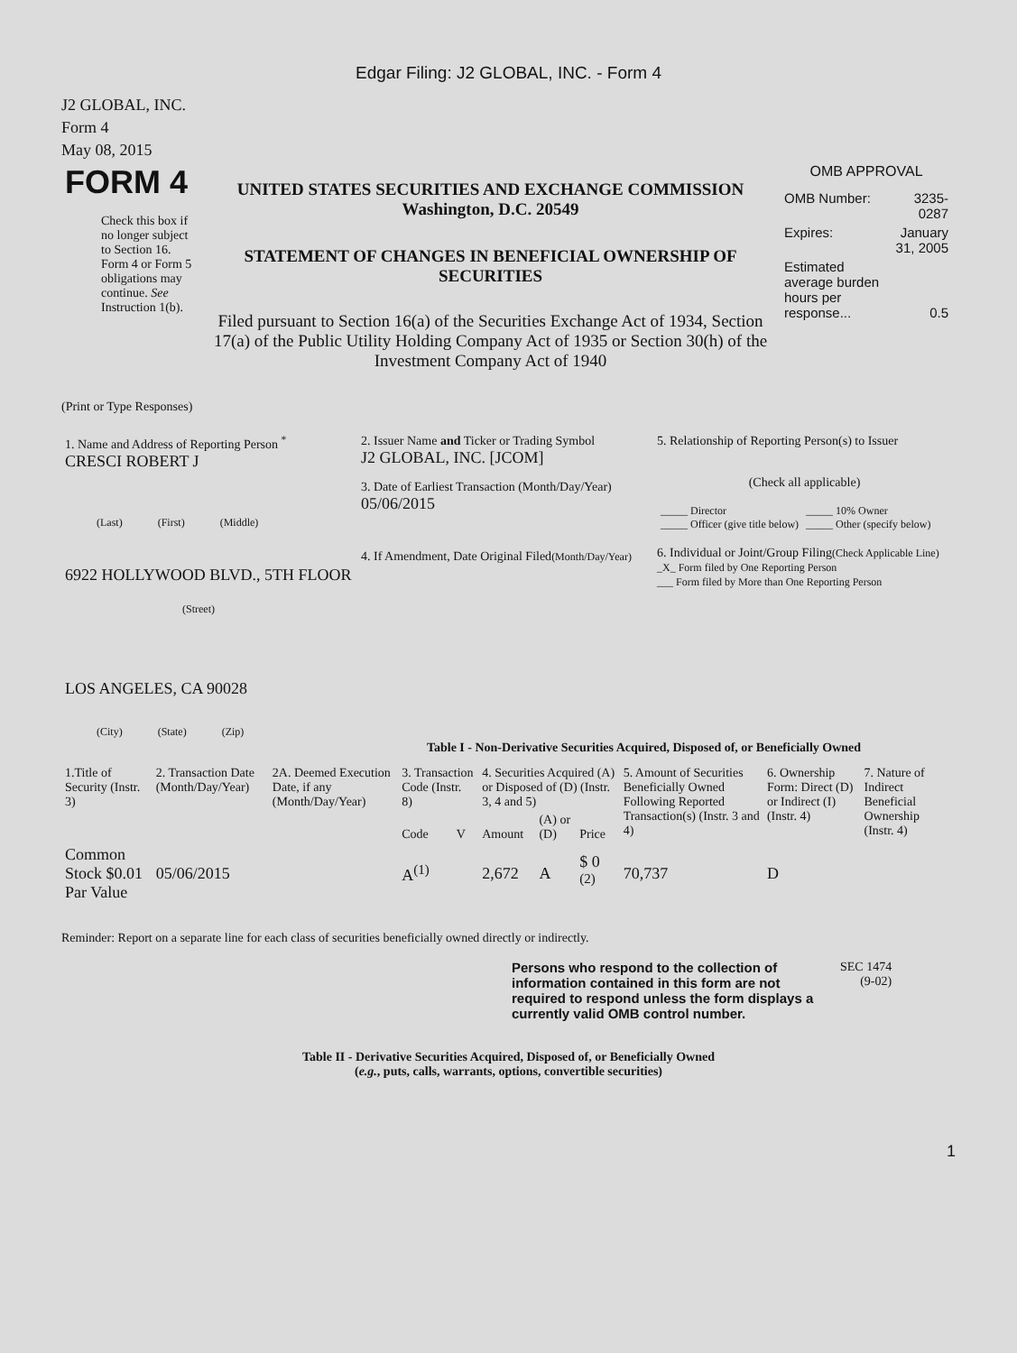Edgar Filing: J2 GLOBAL, INC. - Form 4
J2 GLOBAL, INC.
Form 4
May 08, 2015
| FORM 4 Check this box if no longer subject to Section 16. Form 4 or Form 5 obligations may continue. See Instruction 1(b). | UNITED STATES SECURITIES AND EXCHANGE COMMISSION Washington, D.C. 20549 STATEMENT OF CHANGES IN BENEFICIAL OWNERSHIP OF SECURITIES Filed pursuant to Section 16(a) of the Securities Exchange Act of 1934, Section 17(a) of the Public Utility Holding Company Act of 1935 or Section 30(h) of the Investment Company Act of 1940 | OMB APPROVAL / OMB Number: / 3235-0287 / / Expires: / January 31, 2005 / / Estimated average burden hours per response... / 0.5 / |
(Print or Type Responses)
| 1. Name and Address of Reporting Person <sup>*</sup> CRESCI ROBERT J (Last) (First) (Middle) 6922 HOLLYWOOD BLVD., 5TH FLOOR (Street) LOS ANGELES, CA 90028 (City) (State) (Zip) | 2. Issuer Name and Ticker or Trading Symbol J2 GLOBAL, INC. [JCOM] 3. Date of Earliest Transaction (Month/Day/Year) 05/06/2015 4. If Amendment, Date Original Filed (Month/Day/Year) | 5. Relationship of Reporting Person(s) to Issuer (Check all applicable) / _____ Director _____ Officer (give title below) / _____ 10% Owner _____ Other (specify below) / 6. Individual or Joint/Group Filing (Check Applicable Line) _X_ Form filed by One Reporting Person ___ Form filed by More than One Reporting Person |
Table I - Non-Derivative Securities Acquired, Disposed of, or Beneficially Owned
| 1.Title of Security (Instr. 3) | 2. Transaction Date (Month/Day/Year) | 2A. Deemed Execution Date, if any (Month/Day/Year) | 3. Transaction Code (Instr. 8) | | 4. Securities Acquired (A) or Disposed of (D) (Instr. 3, 4 and 5) | | | 5. Amount of Securities Beneficially Owned Following Reported Transaction(s) (Instr. 3 and 4) | 6. Ownership Form: Direct (D) or Indirect (I) (Instr. 4) | 7. Nature of Indirect Beneficial Ownership (Instr. 4) |
| | | | Code | V | Amount | (A) or (D) | Price | | | |
| Common Stock $0.01 Par Value | 05/06/2015 | | A<sup>(1)</sup> | | 2,672 | A | $ 0 <sup>(2)</sup> | 70,737 | D | |
Reminder: Report on a separate line for each class of securities beneficially owned directly or indirectly.
| Persons who respond to the collection of information contained in this form are not required to respond unless the form displays a currently valid OMB control number. | SEC 1474 (9-02) |
Table II - Derivative Securities Acquired, Disposed of, or Beneficially Owned
(e.g., puts, calls, warrants, options, convertible securities)
1